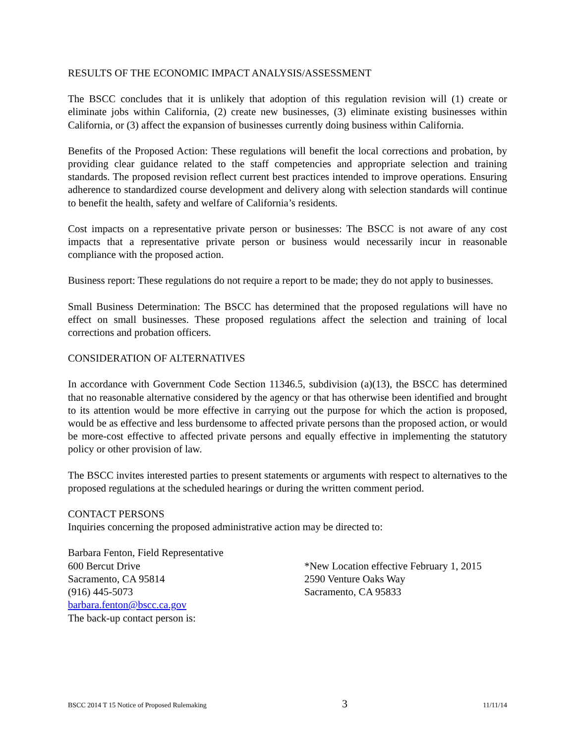RESULTS OF THE ECONOMIC IMPACT ANALYSIS/ASSESSMENT
The BSCC concludes that it is unlikely that adoption of this regulation revision will (1) create or eliminate jobs within California, (2) create new businesses, (3) eliminate existing businesses within California, or (3) affect the expansion of businesses currently doing business within California.
Benefits of the Proposed Action: These regulations will benefit the local corrections and probation, by providing clear guidance related to the staff competencies and appropriate selection and training standards. The proposed revision reflect current best practices intended to improve operations. Ensuring adherence to standardized course development and delivery along with selection standards will continue to benefit the health, safety and welfare of California’s residents.
Cost impacts on a representative private person or businesses: The BSCC is not aware of any cost impacts that a representative private person or business would necessarily incur in reasonable compliance with the proposed action.
Business report: These regulations do not require a report to be made; they do not apply to businesses.
Small Business Determination: The BSCC has determined that the proposed regulations will have no effect on small businesses. These proposed regulations affect the selection and training of local corrections and probation officers.
CONSIDERATION OF ALTERNATIVES
In accordance with Government Code Section 11346.5, subdivision (a)(13), the BSCC has determined that no reasonable alternative considered by the agency or that has otherwise been identified and brought to its attention would be more effective in carrying out the purpose for which the action is proposed, would be as effective and less burdensome to affected private persons than the proposed action, or would be more-cost effective to affected private persons and equally effective in implementing the statutory policy or other provision of law.
The BSCC invites interested parties to present statements or arguments with respect to alternatives to the proposed regulations at the scheduled hearings or during the written comment period.
CONTACT PERSONS
Inquiries concerning the proposed administrative action may be directed to:
Barbara Fenton, Field Representative
600 Bercut Drive
Sacramento, CA 95814
(916) 445-5073
barbara.fenton@bscc.ca.gov
The back-up contact person is:
*New Location effective February 1, 2015
2590 Venture Oaks Way
Sacramento, CA 95833
BSCC 2014 T 15 Notice of Proposed Rulemaking 3 11/11/14